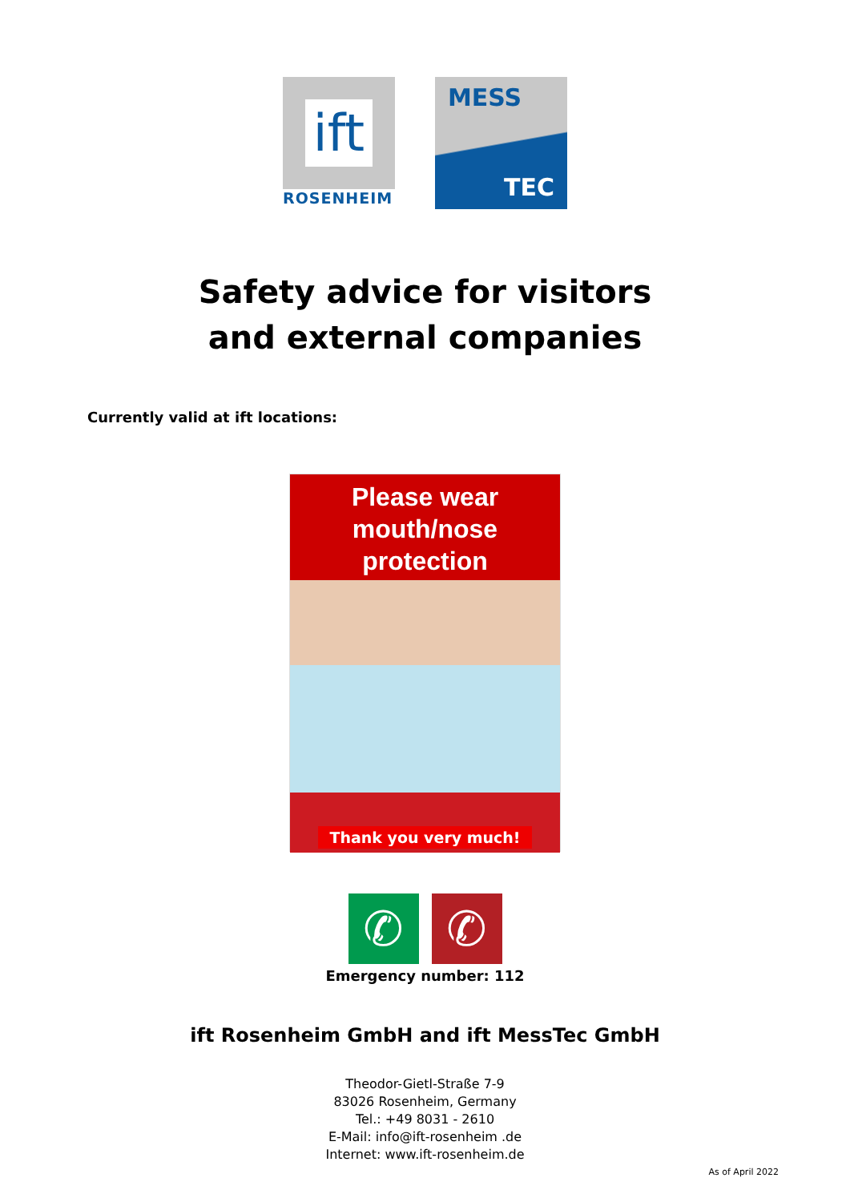ift
ROSENHEIM
MESS
TEC
Safety advice for visitors
and external companies
Currently valid at ift locations:
Please wear
mouth/nose
protection
Thank you very much!
✆ ✆
Emergency number: 112
ift Rosenheim GmbH and ift MessTec GmbH
Theodor-Gietl-Straße 7-9
83026 Rosenheim, Germany
Tel.: +49 8031 - 2610
E-Mail: info@ift-rosenheim .de
Internet: www.ift-rosenheim.de
As of April 2022